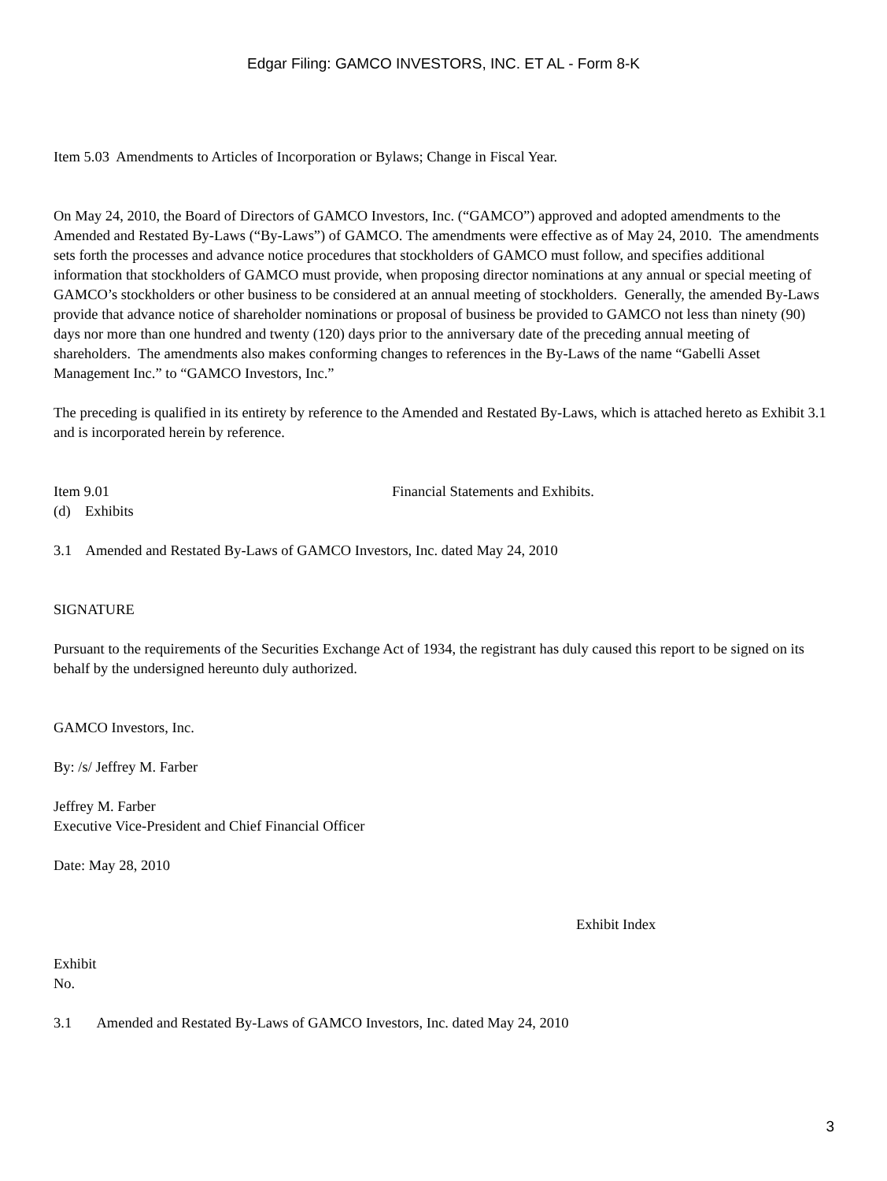Edgar Filing: GAMCO INVESTORS, INC. ET AL - Form 8-K
Item 5.03 Amendments to Articles of Incorporation or Bylaws; Change in Fiscal Year.
On May 24, 2010, the Board of Directors of GAMCO Investors, Inc. (“GAMCO”) approved and adopted amendments to the Amended and Restated By-Laws (“By-Laws”) of GAMCO. The amendments were effective as of May 24, 2010. The amendments sets forth the processes and advance notice procedures that stockholders of GAMCO must follow, and specifies additional information that stockholders of GAMCO must provide, when proposing director nominations at any annual or special meeting of GAMCO’s stockholders or other business to be considered at an annual meeting of stockholders. Generally, the amended By-Laws provide that advance notice of shareholder nominations or proposal of business be provided to GAMCO not less than ninety (90) days nor more than one hundred and twenty (120) days prior to the anniversary date of the preceding annual meeting of shareholders. The amendments also makes conforming changes to references in the By-Laws of the name “Gabelli Asset Management Inc.” to “GAMCO Investors, Inc.”
The preceding is qualified in its entirety by reference to the Amended and Restated By-Laws, which is attached hereto as Exhibit 3.1 and is incorporated herein by reference.
Item 9.01 Financial Statements and Exhibits.
(d) Exhibits
3.1 Amended and Restated By-Laws of GAMCO Investors, Inc. dated May 24, 2010
SIGNATURE
Pursuant to the requirements of the Securities Exchange Act of 1934, the registrant has duly caused this report to be signed on its behalf by the undersigned hereunto duly authorized.
GAMCO Investors, Inc.
By: /s/ Jeffrey M. Farber
Jeffrey M. Farber
Executive Vice-President and Chief Financial Officer
Date: May 28, 2010
Exhibit Index
Exhibit
No.
3.1 Amended and Restated By-Laws of GAMCO Investors, Inc. dated May 24, 2010
3